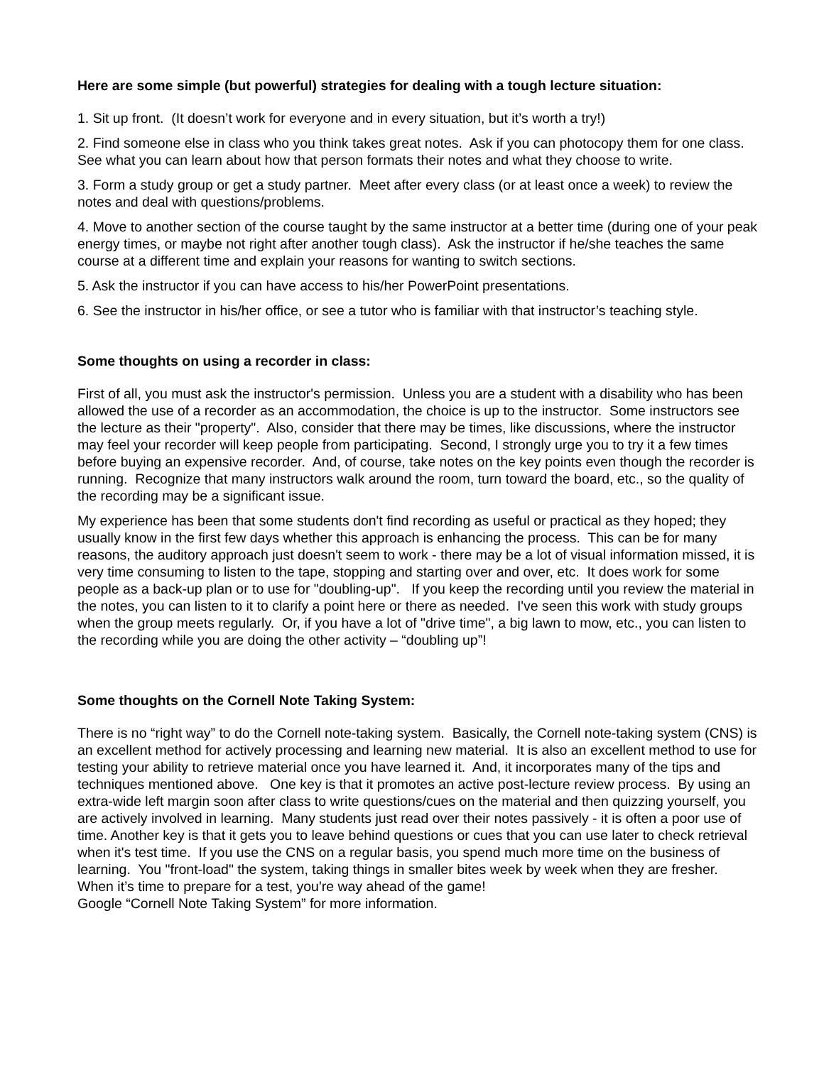Here are some simple (but powerful) strategies for dealing with a tough lecture situation:
1. Sit up front. (It doesn’t work for everyone and in every situation, but it’s worth a try!)
2. Find someone else in class who you think takes great notes. Ask if you can photocopy them for one class. See what you can learn about how that person formats their notes and what they choose to write.
3. Form a study group or get a study partner. Meet after every class (or at least once a week) to review the notes and deal with questions/problems.
4. Move to another section of the course taught by the same instructor at a better time (during one of your peak energy times, or maybe not right after another tough class). Ask the instructor if he/she teaches the same course at a different time and explain your reasons for wanting to switch sections.
5. Ask the instructor if you can have access to his/her PowerPoint presentations.
6. See the instructor in his/her office, or see a tutor who is familiar with that instructor’s teaching style.
Some thoughts on using a recorder in class:
First of all, you must ask the instructor's permission. Unless you are a student with a disability who has been allowed the use of a recorder as an accommodation, the choice is up to the instructor. Some instructors see the lecture as their "property". Also, consider that there may be times, like discussions, where the instructor may feel your recorder will keep people from participating. Second, I strongly urge you to try it a few times before buying an expensive recorder. And, of course, take notes on the key points even though the recorder is running. Recognize that many instructors walk around the room, turn toward the board, etc., so the quality of the recording may be a significant issue.
My experience has been that some students don't find recording as useful or practical as they hoped; they usually know in the first few days whether this approach is enhancing the process. This can be for many reasons, the auditory approach just doesn't seem to work - there may be a lot of visual information missed, it is very time consuming to listen to the tape, stopping and starting over and over, etc. It does work for some people as a back-up plan or to use for "doubling-up". If you keep the recording until you review the material in the notes, you can listen to it to clarify a point here or there as needed. I've seen this work with study groups when the group meets regularly. Or, if you have a lot of "drive time", a big lawn to mow, etc., you can listen to the recording while you are doing the other activity – “doubling up”!
Some thoughts on the Cornell Note Taking System:
There is no “right way” to do the Cornell note-taking system. Basically, the Cornell note-taking system (CNS) is an excellent method for actively processing and learning new material. It is also an excellent method to use for testing your ability to retrieve material once you have learned it. And, it incorporates many of the tips and techniques mentioned above. One key is that it promotes an active post-lecture review process. By using an extra-wide left margin soon after class to write questions/cues on the material and then quizzing yourself, you are actively involved in learning. Many students just read over their notes passively - it is often a poor use of time. Another key is that it gets you to leave behind questions or cues that you can use later to check retrieval when it's test time. If you use the CNS on a regular basis, you spend much more time on the business of learning. You "front-load" the system, taking things in smaller bites week by week when they are fresher. When it’s time to prepare for a test, you're way ahead of the game!
Google “Cornell Note Taking System” for more information.